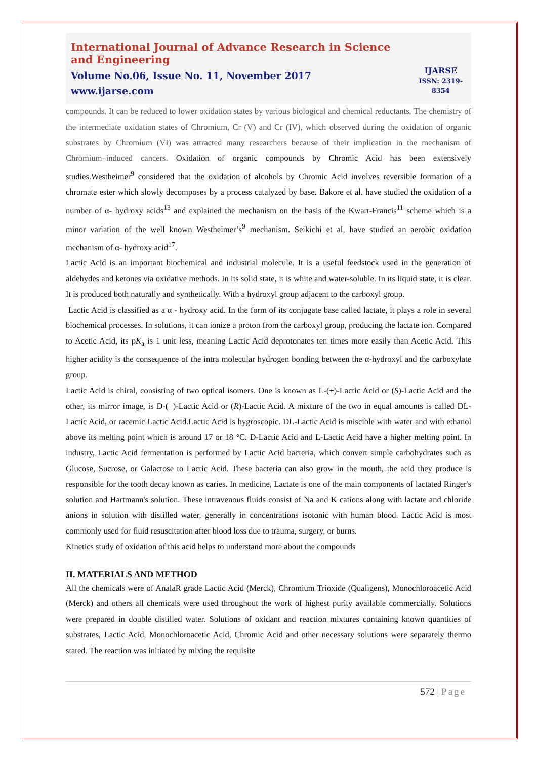International Journal of Advance Research in Science and Engineering
Volume No.06, Issue No. 11, November 2017
www.ijarse.com
IJARSE
ISSN: 2319-8354
compounds. It can be reduced to lower oxidation states by various biological and chemical reductants. The chemistry of the intermediate oxidation states of Chromium, Cr (V) and Cr (IV), which observed during the oxidation of organic substrates by Chromium (VI) was attracted many researchers because of their implication in the mechanism of Chromium–induced cancers. Oxidation of organic compounds by Chromic Acid has been extensively studies.Westheimer<sup>9</sup> considered that the oxidation of alcohols by Chromic Acid involves reversible formation of a chromate ester which slowly decomposes by a process catalyzed by base. Bakore et al. have studied the oxidation of a number of α- hydroxy acids<sup>13</sup> and explained the mechanism on the basis of the Kwart-Francis<sup>11</sup> scheme which is a minor variation of the well known Westheimer’s<sup>9</sup> mechanism. Seikichi et al, have studied an aerobic oxidation mechanism of α- hydroxy acid<sup>17</sup>.
Lactic Acid is an important biochemical and industrial molecule. It is a useful feedstock used in the generation of aldehydes and ketones via oxidative methods. In its solid state, it is white and water-soluble. In its liquid state, it is clear. It is produced both naturally and synthetically. With a hydroxyl group adjacent to the carboxyl group.
Lactic Acid is classified as a α - hydroxy acid. In the form of its conjugate base called lactate, it plays a role in several biochemical processes. In solutions, it can ionize a proton from the carboxyl group, producing the lactate ion. Compared to Acetic Acid, its pK<sub>a</sub> is 1 unit less, meaning Lactic Acid deprotonates ten times more easily than Acetic Acid. This higher acidity is the consequence of the intra molecular hydrogen bonding between the α-hydroxyl and the carboxylate group.
Lactic Acid is chiral, consisting of two optical isomers. One is known as L-(+)-Lactic Acid or (S)-Lactic Acid and the other, its mirror image, is D-(−)-Lactic Acid or (R)-Lactic Acid. A mixture of the two in equal amounts is called DL-Lactic Acid, or racemic Lactic Acid.Lactic Acid is hygroscopic. DL-Lactic Acid is miscible with water and with ethanol above its melting point which is around 17 or 18 °C. D-Lactic Acid and L-Lactic Acid have a higher melting point. In industry, Lactic Acid fermentation is performed by Lactic Acid bacteria, which convert simple carbohydrates such as Glucose, Sucrose, or Galactose to Lactic Acid. These bacteria can also grow in the mouth, the acid they produce is responsible for the tooth decay known as caries. In medicine, Lactate is one of the main components of lactated Ringer's solution and Hartmann's solution. These intravenous fluids consist of Na and K cations along with lactate and chloride anions in solution with distilled water, generally in concentrations isotonic with human blood. Lactic Acid is most commonly used for fluid resuscitation after blood loss due to trauma, surgery, or burns.
Kinetics study of oxidation of this acid helps to understand more about the compounds
II. MATERIALS AND METHOD
All the chemicals were of AnalaR grade Lactic Acid (Merck), Chromium Trioxide (Qualigens), Monochloroacetic Acid (Merck) and others all chemicals were used throughout the work of highest purity available commercially. Solutions were prepared in double distilled water. Solutions of oxidant and reaction mixtures containing known quantities of substrates, Lactic Acid, Monochloroacetic Acid, Chromic Acid and other necessary solutions were separately thermo stated. The reaction was initiated by mixing the requisite
572 | Page